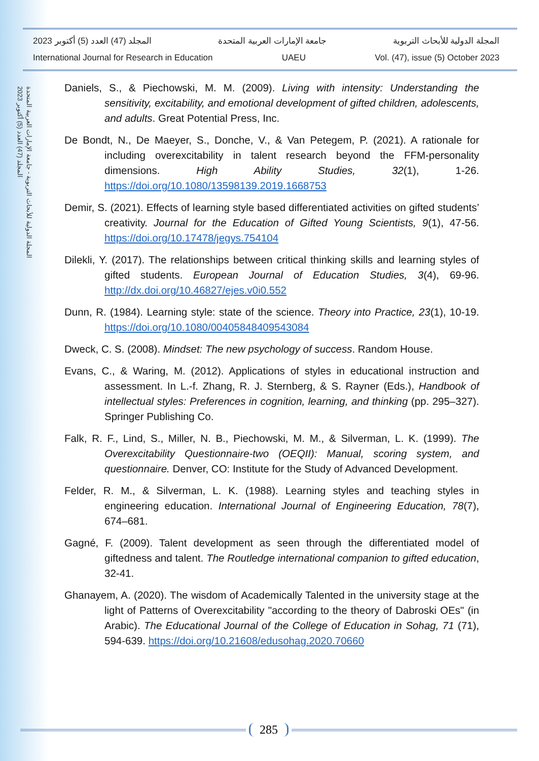المجلة الدولية للأبحاث التربوية - جامعة الإمارات العربية المتحدة
المجلد (47) العدد (5) أكتوبر 2023
المجلة الدولية للأبحاث التربوية جامعة الإمارات العربية المتحدة المجلد (47) العدد (5) أكتوبر 2023
International Journal for Research in Education UAEU Vol. (47), issue (5) October 2023
Daniels, S., & Piechowski, M. M. (2009). Living with intensity: Understanding the sensitivity, excitability, and emotional development of gifted children, adolescents, and adults. Great Potential Press, Inc.
De Bondt, N., De Maeyer, S., Donche, V., & Van Petegem, P. (2021). A rationale for including overexcitability in talent research beyond the FFM-personality dimensions. High Ability Studies, 32(1), 1-26. https://doi.org/10.1080/13598139.2019.1668753
Demir, S. (2021). Effects of learning style based differentiated activities on gifted students’ creativity. Journal for the Education of Gifted Young Scientists, 9(1), 47-56. https://doi.org/10.17478/jegys.754104
Dilekli, Y. (2017). The relationships between critical thinking skills and learning styles of gifted students. European Journal of Education Studies, 3(4), 69-96. http://dx.doi.org/10.46827/ejes.v0i0.552
Dunn, R. (1984). Learning style: state of the science. Theory into Practice, 23(1), 10-19. https://doi.org/10.1080/00405848409543084
Dweck, C. S. (2008). Mindset: The new psychology of success. Random House.
Evans, C., & Waring, M. (2012). Applications of styles in educational instruction and assessment. In L.-f. Zhang, R. J. Sternberg, & S. Rayner (Eds.), Handbook of intellectual styles: Preferences in cognition, learning, and thinking (pp. 295–327). Springer Publishing Co.
Falk, R. F., Lind, S., Miller, N. B., Piechowski, M. M., & Silverman, L. K. (1999). The Overexcitability Questionnaire-two (OEQII): Manual, scoring system, and questionnaire. Denver, CO: Institute for the Study of Advanced Development.
Felder, R. M., & Silverman, L. K. (1988). Learning styles and teaching styles in engineering education. International Journal of Engineering Education, 78(7), 674–681.
Gagné, F. (2009). Talent development as seen through the differentiated model of giftedness and talent. The Routledge international companion to gifted education, 32-41.
Ghanayem, A. (2020). The wisdom of Academically Talented in the university stage at the light of Patterns of Overexcitability "according to the theory of Dabroski OEs" (in Arabic). The Educational Journal of the College of Education in Sohag, 71 (71), 594-639. https://doi.org/10.21608/edusohag.2020.70660
285